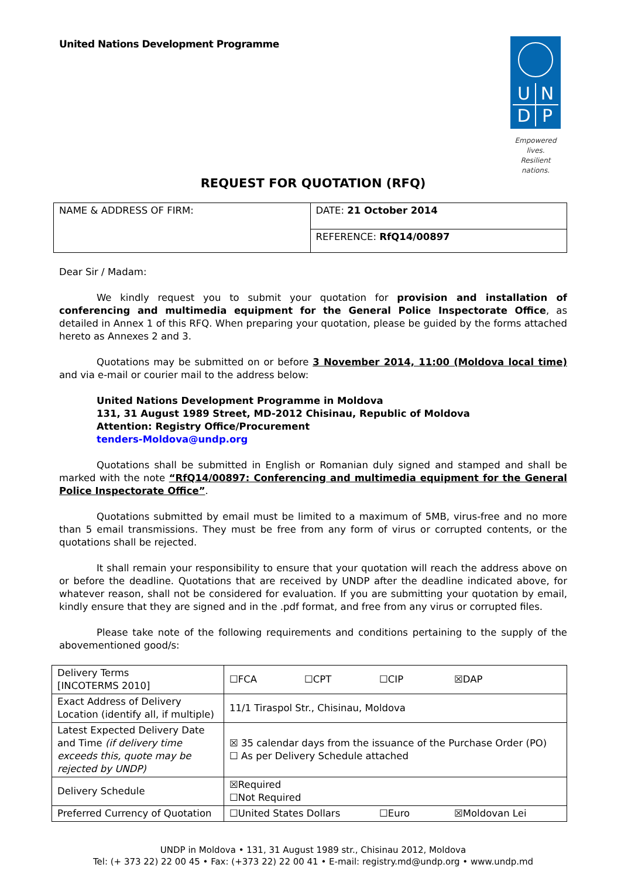United Nations Development Programme
UNDP
Empowered lives.
Resilient nations.
REQUEST FOR QUOTATION (RFQ)
| NAME & ADDRESS OF FIRM: | DATE: 21 October 2014 |
| | REFERENCE: RfQ14/00897 |
Dear Sir / Madam:
We kindly request you to submit your quotation for provision and installation of conferencing and multimedia equipment for the General Police Inspectorate Office, as detailed in Annex 1 of this RFQ. When preparing your quotation, please be guided by the forms attached hereto as Annexes 2 and 3.
Quotations may be submitted on or before 3 November 2014, 11:00 (Moldova local time) and via e-mail or courier mail to the address below:
United Nations Development Programme in Moldova
131, 31 August 1989 Street, MD-2012 Chisinau, Republic of Moldova
Attention: Registry Office/Procurement
tenders-Moldova@undp.org
Quotations shall be submitted in English or Romanian duly signed and stamped and shall be marked with the note “RfQ14/00897: Conferencing and multimedia equipment for the General Police Inspectorate Office”.
Quotations submitted by email must be limited to a maximum of 5MB, virus-free and no more than 5 email transmissions. They must be free from any form of virus or corrupted contents, or the quotations shall be rejected.
It shall remain your responsibility to ensure that your quotation will reach the address above on or before the deadline. Quotations that are received by UNDP after the deadline indicated above, for whatever reason, shall not be considered for evaluation. If you are submitting your quotation by email, kindly ensure that they are signed and in the .pdf format, and free from any virus or corrupted files.
Please take note of the following requirements and conditions pertaining to the supply of the abovementioned good/s:
| Delivery Terms [INCOTERMS 2010] | ☐FCA ☐CPT ☐CIP ☒DAP |
| Exact Address of Delivery Location (identify all, if multiple) | 11/1 Tiraspol Str., Chisinau, Moldova |
| Latest Expected Delivery Date and Time (if delivery time exceeds this, quote may be rejected by UNDP) | ☒ 35 calendar days from the issuance of the Purchase Order (PO) ☐ As per Delivery Schedule attached |
| Delivery Schedule | ☒Required ☐Not Required |
| Preferred Currency of Quotation | ☐United States Dollars ☐Euro ☒Moldovan Lei |
UNDP in Moldova • 131, 31 August 1989 str., Chisinau 2012, Moldova
Tel: (+ 373 22) 22 00 45 • Fax: (+373 22) 22 00 41 • E-mail: registry.md@undp.org • www.undp.md